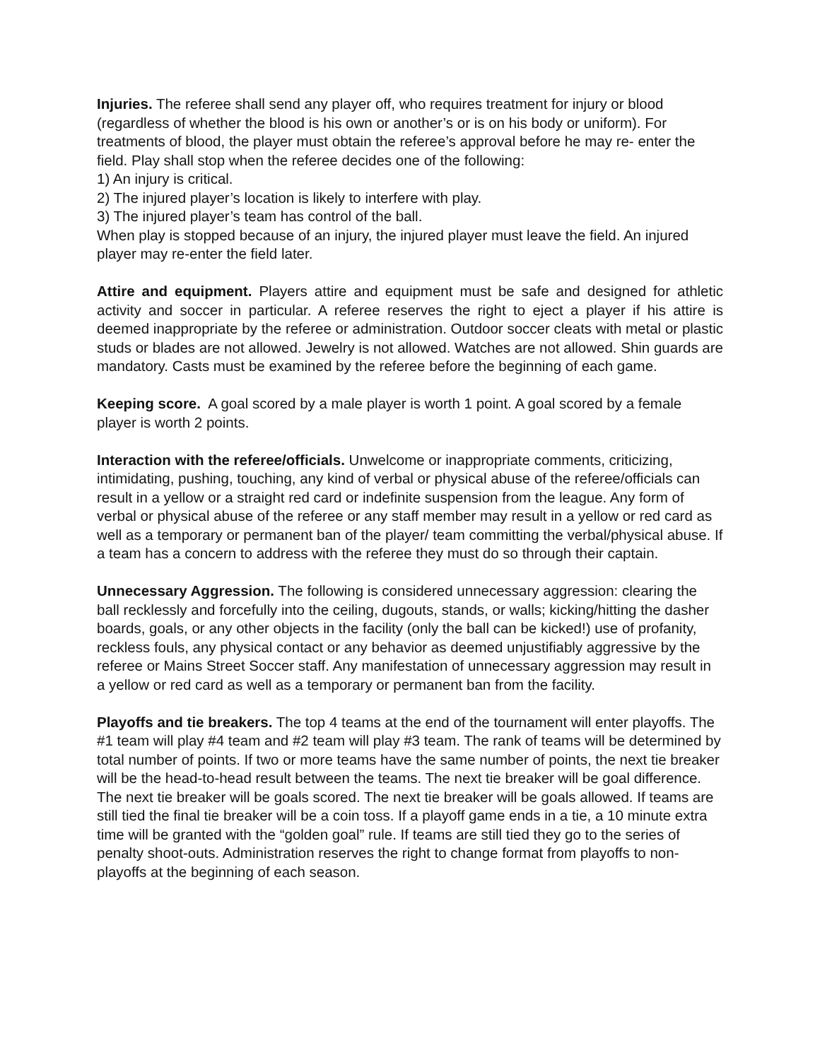Injuries. The referee shall send any player off, who requires treatment for injury or blood (regardless of whether the blood is his own or another’s or is on his body or uniform). For treatments of blood, the player must obtain the referee’s approval before he may re- enter the field. Play shall stop when the referee decides one of the following:
1) An injury is critical.
2) The injured player’s location is likely to interfere with play.
3) The injured player’s team has control of the ball.
When play is stopped because of an injury, the injured player must leave the field. An injured player may re-enter the field later.
Attire and equipment. Players attire and equipment must be safe and designed for athletic activity and soccer in particular. A referee reserves the right to eject a player if his attire is deemed inappropriate by the referee or administration. Outdoor soccer cleats with metal or plastic studs or blades are not allowed. Jewelry is not allowed. Watches are not allowed. Shin guards are mandatory. Casts must be examined by the referee before the beginning of each game.
Keeping score. A goal scored by a male player is worth 1 point. A goal scored by a female player is worth 2 points.
Interaction with the referee/officials. Unwelcome or inappropriate comments, criticizing, intimidating, pushing, touching, any kind of verbal or physical abuse of the referee/officials can result in a yellow or a straight red card or indefinite suspension from the league. Any form of verbal or physical abuse of the referee or any staff member may result in a yellow or red card as well as a temporary or permanent ban of the player/ team committing the verbal/physical abuse. If a team has a concern to address with the referee they must do so through their captain.
Unnecessary Aggression. The following is considered unnecessary aggression: clearing the ball recklessly and forcefully into the ceiling, dugouts, stands, or walls; kicking/hitting the dasher boards, goals, or any other objects in the facility (only the ball can be kicked!) use of profanity, reckless fouls, any physical contact or any behavior as deemed unjustifiably aggressive by the referee or Mains Street Soccer staff. Any manifestation of unnecessary aggression may result in a yellow or red card as well as a temporary or permanent ban from the facility.
Playoffs and tie breakers. The top 4 teams at the end of the tournament will enter playoffs. The #1 team will play #4 team and #2 team will play #3 team. The rank of teams will be determined by total number of points. If two or more teams have the same number of points, the next tie breaker will be the head-to-head result between the teams. The next tie breaker will be goal difference. The next tie breaker will be goals scored. The next tie breaker will be goals allowed. If teams are still tied the final tie breaker will be a coin toss. If a playoff game ends in a tie, a 10 minute extra time will be granted with the “golden goal” rule. If teams are still tied they go to the series of penalty shoot-outs. Administration reserves the right to change format from playoffs to non-playoffs at the beginning of each season.